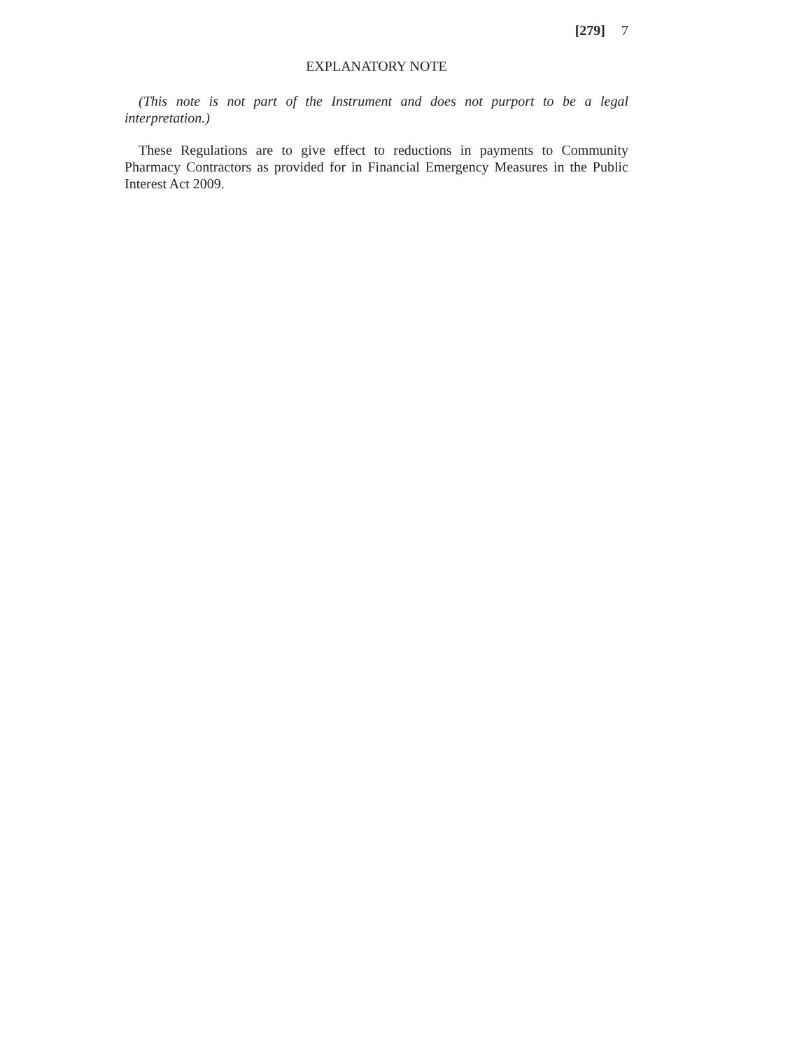[279] 7
EXPLANATORY NOTE
(This note is not part of the Instrument and does not purport to be a legal interpretation.)
These Regulations are to give effect to reductions in payments to Community Pharmacy Contractors as provided for in Financial Emergency Measures in the Public Interest Act 2009.